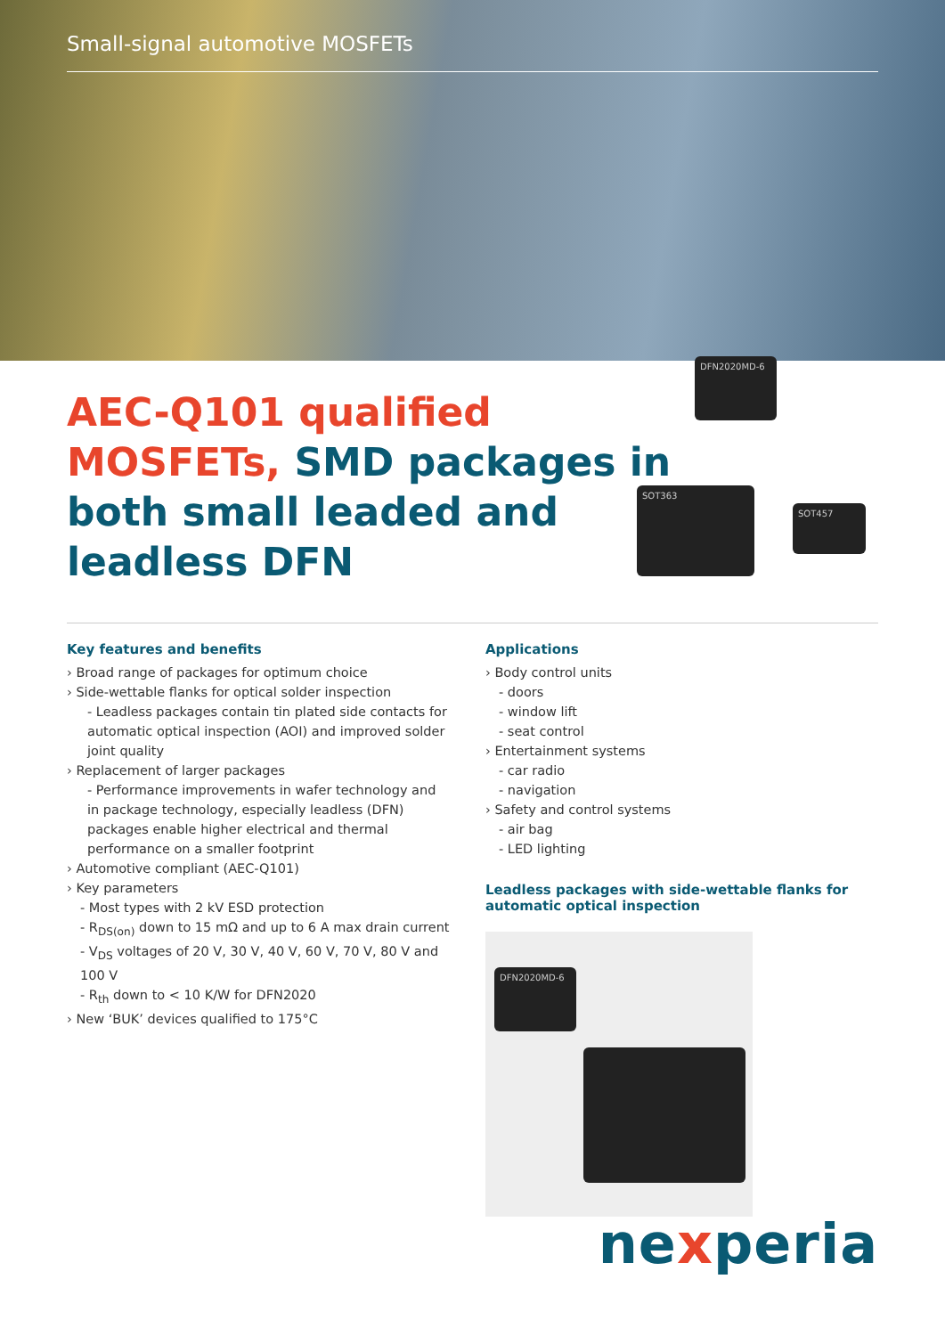Small-signal automotive MOSFETs
DFN2020MD-6
SOT363
SOT457
AEC-Q101 qualified MOSFETs, SMD packages in both small leaded and leadless DFN
Key features and benefits
› Broad range of packages for optimum choice
› Side-wettable flanks for optical solder inspection
- Leadless packages contain tin plated side contacts for automatic optical inspection (AOI) and improved solder joint quality
› Replacement of larger packages
- Performance improvements in wafer technology and in package technology, especially leadless (DFN) packages enable higher electrical and thermal performance on a smaller footprint
› Automotive compliant (AEC-Q101)
› Key parameters
- Most types with 2 kV ESD protection
- R<sub>DS(on)</sub> down to 15 mΩ and up to 6 A max drain current
- V<sub>DS</sub> voltages of 20 V, 30 V, 40 V, 60 V, 70 V, 80 V and 100 V
- R<sub>th</sub> down to < 10 K/W for DFN2020
› New ‘BUK’ devices qualified to 175°C
Applications
› Body control units
- doors
- window lift
- seat control
› Entertainment systems
- car radio
- navigation
› Safety and control systems
- air bag
- LED lighting
Leadless packages with side-wettable flanks for automatic optical inspection
DFN2020MD-6
nexperia